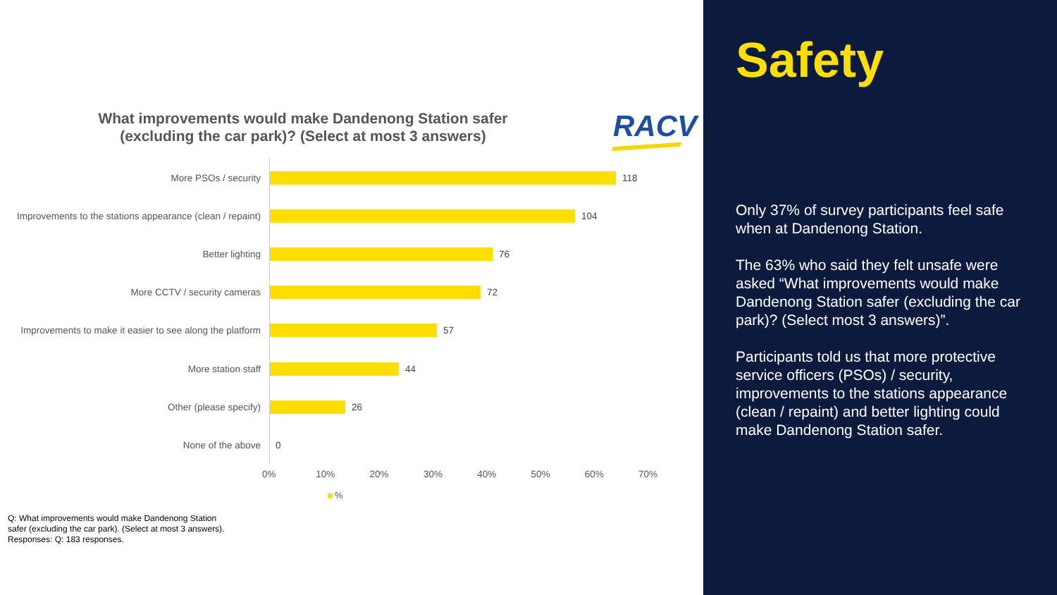What improvements would make Dandenong Station safer (excluding the car park)? (Select at most 3 answers)
RACV
More PSOs / security 118
Improvements to the stations appearance (clean / repaint)
104
Better lighting 76
More CCTV / security cameras 72
Improvements to make it easier to see along the platform
57
More station staff 44
Other (please specify) 26
None of the above 0
0% 10% 20% 30% 40% 50% 60% 70%
%
Q: What improvements would make Dandenong Station safer (excluding the car park). (Select at most 3 answers).
Responses: Q: 183 responses.
Safety
Only 37% of survey participants feel safe when at Dandenong Station.
The 63% who said they felt unsafe were asked “What improvements would make Dandenong Station safer (excluding the car park)? (Select most 3 answers)”.
Participants told us that more protective service officers (PSOs) / security, improvements to the stations appearance (clean / repaint) and better lighting could make Dandenong Station safer.